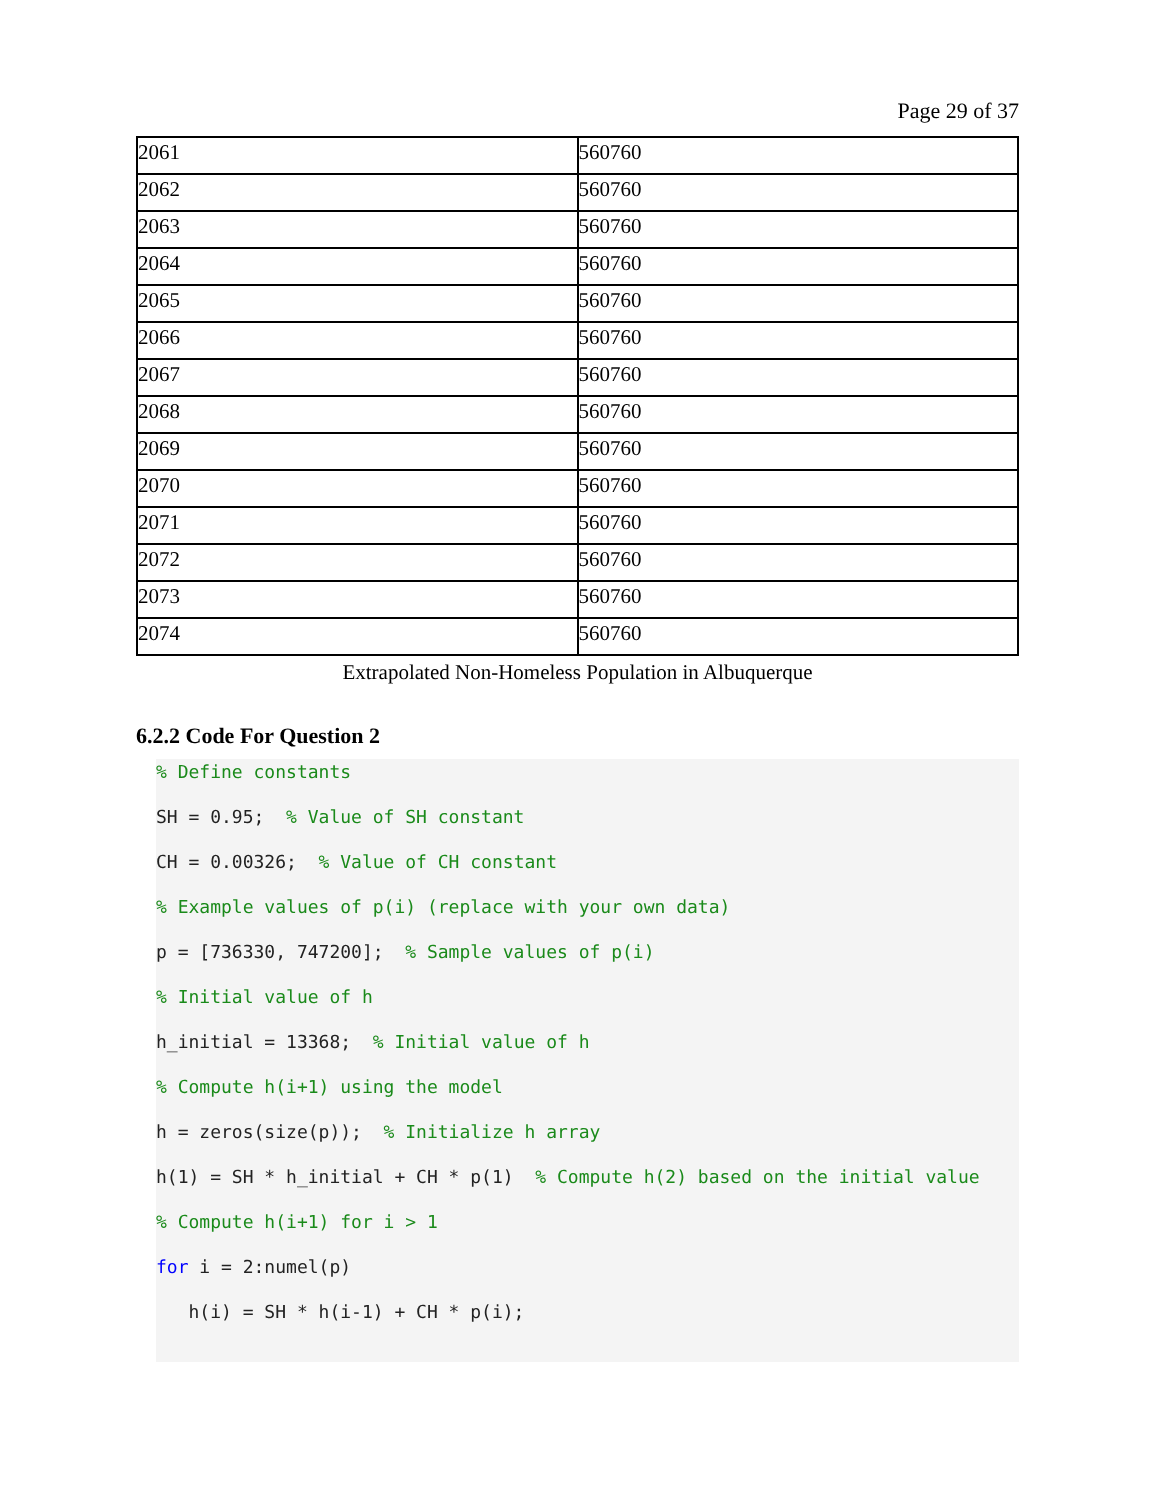Page 29 of 37
| 2061 | 560760 |
| 2062 | 560760 |
| 2063 | 560760 |
| 2064 | 560760 |
| 2065 | 560760 |
| 2066 | 560760 |
| 2067 | 560760 |
| 2068 | 560760 |
| 2069 | 560760 |
| 2070 | 560760 |
| 2071 | 560760 |
| 2072 | 560760 |
| 2073 | 560760 |
| 2074 | 560760 |
Extrapolated Non-Homeless Population in Albuquerque
6.2.2 Code For Question 2
% Define constants
SH = 0.95; % Value of SH constant
CH = 0.00326; % Value of CH constant
% Example values of p(i) (replace with your own data)
p = [736330, 747200]; % Sample values of p(i)
% Initial value of h
h_initial = 13368; % Initial value of h
% Compute h(i+1) using the model
h = zeros(size(p)); % Initialize h array
h(1) = SH * h_initial + CH * p(1) % Compute h(2) based on the initial value
% Compute h(i+1) for i > 1
for i = 2:numel(p)
h(i) = SH * h(i-1) + CH * p(i);